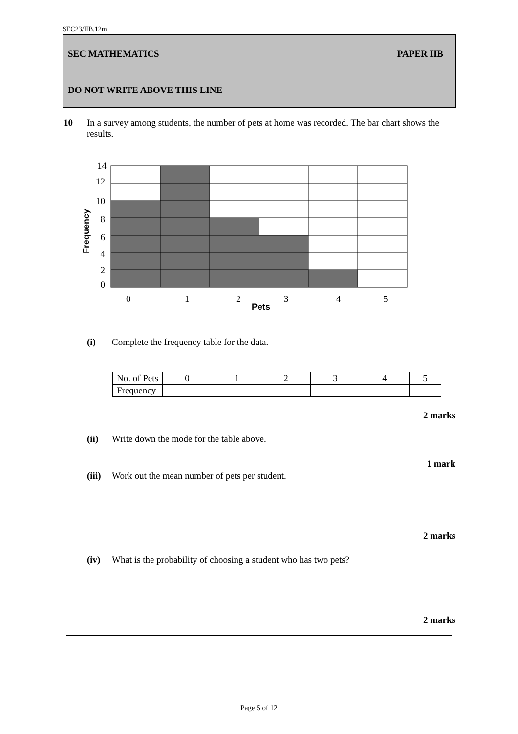SEC23/IIB.12m
SEC MATHEMATICS PAPER IIB
DO NOT WRITE ABOVE THIS LINE
10 In a survey among students, the number of pets at home was recorded. The bar chart shows the results.
14
12
10
8
6
4
2
0
0
1
2
3
4
5
Pets
Frequency
(i) Complete the frequency table for the data.
| No. of Pets | 0 | 1 | 2 | 3 | 4 | 5 |
| Frequency | | | | | | |
2 marks
(ii) Write down the mode for the table above.
1 mark
(iii) Work out the mean number of pets per student.
2 marks
(iv) What is the probability of choosing a student who has two pets?
2 marks
Page 5 of 12